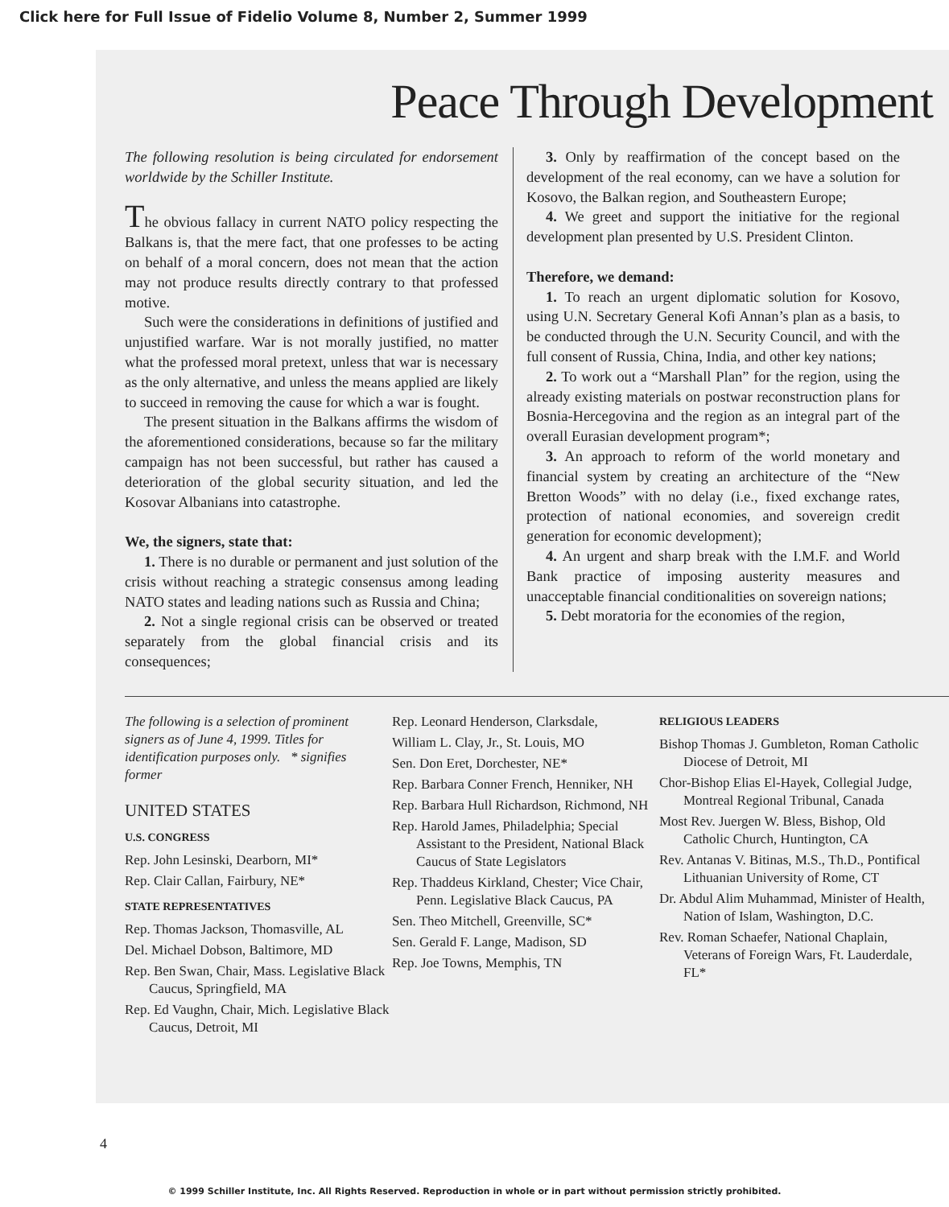Click here for Full Issue of Fidelio Volume 8, Number 2, Summer 1999
Peace Through Development
The following resolution is being circulated for endorsement worldwide by the Schiller Institute.
The obvious fallacy in current NATO policy respecting the Balkans is, that the mere fact, that one professes to be acting on behalf of a moral concern, does not mean that the action may not produce results directly contrary to that professed motive.
Such were the considerations in definitions of justified and unjustified warfare. War is not morally justified, no matter what the professed moral pretext, unless that war is necessary as the only alternative, and unless the means applied are likely to succeed in removing the cause for which a war is fought.
The present situation in the Balkans affirms the wisdom of the aforementioned considerations, because so far the military campaign has not been successful, but rather has caused a deterioration of the global security situation, and led the Kosovar Albanians into catastrophe.
We, the signers, state that:
1. There is no durable or permanent and just solution of the crisis without reaching a strategic consensus among leading NATO states and leading nations such as Russia and China;
2. Not a single regional crisis can be observed or treated separately from the global financial crisis and its consequences;
3. Only by reaffirmation of the concept based on the development of the real economy, can we have a solution for Kosovo, the Balkan region, and Southeastern Europe;
4. We greet and support the initiative for the regional development plan presented by U.S. President Clinton.
Therefore, we demand:
1. To reach an urgent diplomatic solution for Kosovo, using U.N. Secretary General Kofi Annan’s plan as a basis, to be conducted through the U.N. Security Council, and with the full consent of Russia, China, India, and other key nations;
2. To work out a “Marshall Plan” for the region, using the already existing materials on postwar reconstruction plans for Bosnia-Hercegovina and the region as an integral part of the overall Eurasian development program*;
3. An approach to reform of the world monetary and financial system by creating an architecture of the “New Bretton Woods” with no delay (i.e., fixed exchange rates, protection of national economies, and sovereign credit generation for economic development);
4. An urgent and sharp break with the I.M.F. and World Bank practice of imposing austerity measures and unacceptable financial conditionalities on sovereign nations;
5. Debt moratoria for the economies of the region,
The following is a selection of prominent signers as of June 4, 1999. Titles for identification purposes only. * signifies former
UNITED STATES
U.S. CONGRESS
Rep. John Lesinski, Dearborn, MI*
Rep. Clair Callan, Fairbury, NE*
STATE REPRESENTATIVES
Rep. Thomas Jackson, Thomasville, AL
Del. Michael Dobson, Baltimore, MD
Rep. Ben Swan, Chair, Mass. Legislative Black Caucus, Springfield, MA
Rep. Ed Vaughn, Chair, Mich. Legislative Black Caucus, Detroit, MI
Rep. Leonard Henderson, Clarksdale,
William L. Clay, Jr., St. Louis, MO
Sen. Don Eret, Dorchester, NE*
Rep. Barbara Conner French, Henniker, NH
Rep. Barbara Hull Richardson, Richmond, NH
Rep. Harold James, Philadelphia; Special Assistant to the President, National Black Caucus of State Legislators
Rep. Thaddeus Kirkland, Chester; Vice Chair, Penn. Legislative Black Caucus, PA
Sen. Theo Mitchell, Greenville, SC*
Sen. Gerald F. Lange, Madison, SD
Rep. Joe Towns, Memphis, TN
RELIGIOUS LEADERS
Bishop Thomas J. Gumbleton, Roman Catholic Diocese of Detroit, MI
Chor-Bishop Elias El-Hayek, Collegial Judge, Montreal Regional Tribunal, Canada
Most Rev. Juergen W. Bless, Bishop, Old Catholic Church, Huntington, CA
Rev. Antanas V. Bitinas, M.S., Th.D., Pontifical Lithuanian University of Rome, CT
Dr. Abdul Alim Muhammad, Minister of Health, Nation of Islam, Washington, D.C.
Rev. Roman Schaefer, National Chaplain, Veterans of Foreign Wars, Ft. Lauderdale, FL*
4
© 1999 Schiller Institute, Inc. All Rights Reserved. Reproduction in whole or in part without permission strictly prohibited.